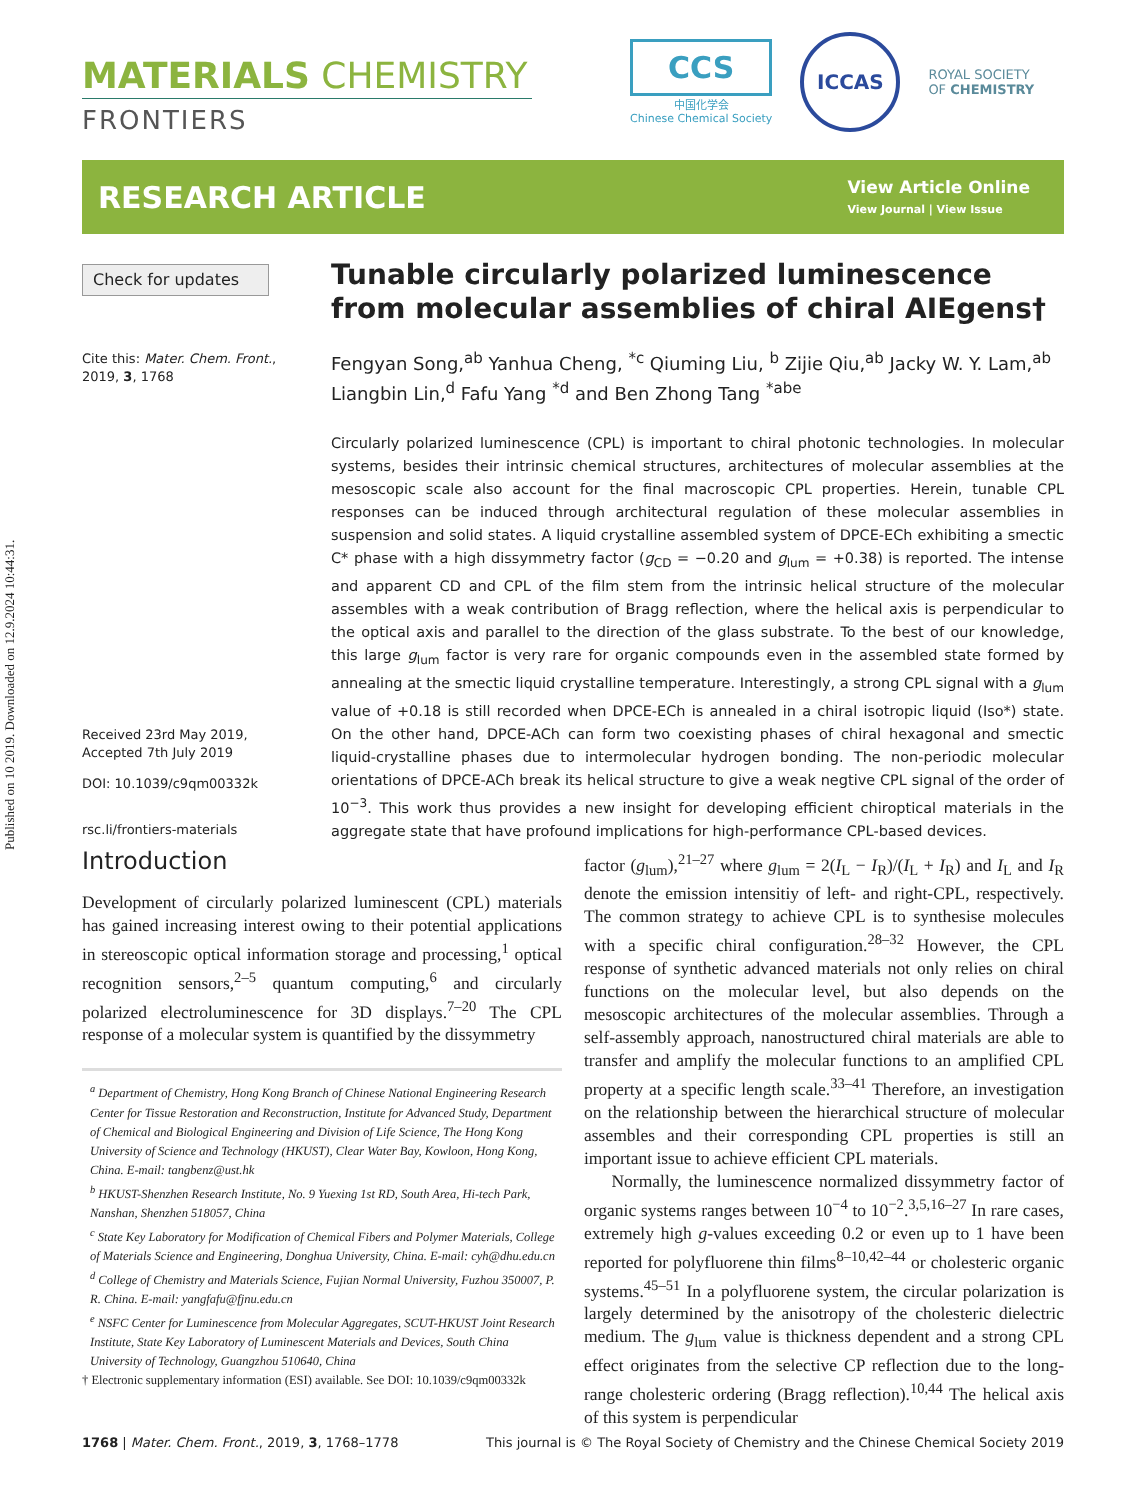Published on 10 2019. Downloaded on 12.9.2024 10:44:31.
MATERIALS CHEMISTRY
FRONTIERS
CCS
中国化学会
Chinese Chemical Society
ICCAS
ROYAL SOCIETY
OF CHEMISTRY
RESEARCH ARTICLE
View Article Online
View Journal | View Issue
Check for updates
Cite this: Mater. Chem. Front., 2019, 3, 1768
Received 23rd May 2019,
Accepted 7th July 2019
DOI: 10.1039/c9qm00332k
rsc.li/frontiers-materials
Tunable circularly polarized luminescence from molecular assemblies of chiral AIEgens†
Fengyan Song,<sup>ab</sup> Yanhua Cheng, <sup>*c</sup> Qiuming Liu, <sup>b</sup> Zijie Qiu,<sup>ab</sup> Jacky W. Y. Lam,<sup>ab</sup> Liangbin Lin,<sup>d</sup> Fafu Yang <sup>*d</sup> and Ben Zhong Tang <sup>*abe</sup>
Circularly polarized luminescence (CPL) is important to chiral photonic technologies. In molecular systems, besides their intrinsic chemical structures, architectures of molecular assemblies at the mesoscopic scale also account for the final macroscopic CPL properties. Herein, tunable CPL responses can be induced through architectural regulation of these molecular assemblies in suspension and solid states. A liquid crystalline assembled system of DPCE-ECh exhibiting a smectic C* phase with a high dissymmetry factor (g<sub>CD</sub> = −0.20 and g<sub>lum</sub> = +0.38) is reported. The intense and apparent CD and CPL of the film stem from the intrinsic helical structure of the molecular assembles with a weak contribution of Bragg reflection, where the helical axis is perpendicular to the optical axis and parallel to the direction of the glass substrate. To the best of our knowledge, this large g<sub>lum</sub> factor is very rare for organic compounds even in the assembled state formed by annealing at the smectic liquid crystalline temperature. Interestingly, a strong CPL signal with a g<sub>lum</sub> value of +0.18 is still recorded when DPCE-ECh is annealed in a chiral isotropic liquid (Iso*) state. On the other hand, DPCE-ACh can form two coexisting phases of chiral hexagonal and smectic liquid-crystalline phases due to intermolecular hydrogen bonding. The non-periodic molecular orientations of DPCE-ACh break its helical structure to give a weak negtive CPL signal of the order of 10<sup>−3</sup>. This work thus provides a new insight for developing efficient chiroptical materials in the aggregate state that have profound implications for high-performance CPL-based devices.
Introduction
Development of circularly polarized luminescent (CPL) materials has gained increasing interest owing to their potential applications in stereoscopic optical information storage and processing,<sup>1</sup> optical recognition sensors,<sup>2–5</sup> quantum computing,<sup>6</sup> and circularly polarized electroluminescence for 3D displays.<sup>7–20</sup> The CPL response of a molecular system is quantified by the dissymmetry
<sup>a</sup> Department of Chemistry, Hong Kong Branch of Chinese National Engineering Research Center for Tissue Restoration and Reconstruction, Institute for Advanced Study, Department of Chemical and Biological Engineering and Division of Life Science, The Hong Kong University of Science and Technology (HKUST), Clear Water Bay, Kowloon, Hong Kong, China. E-mail: tangbenz@ust.hk
<sup>b</sup> HKUST-Shenzhen Research Institute, No. 9 Yuexing 1st RD, South Area, Hi-tech Park, Nanshan, Shenzhen 518057, China
<sup>c</sup> State Key Laboratory for Modification of Chemical Fibers and Polymer Materials, College of Materials Science and Engineering, Donghua University, China. E-mail: cyh@dhu.edu.cn
<sup>d</sup> College of Chemistry and Materials Science, Fujian Normal University, Fuzhou 350007, P. R. China. E-mail: yangfafu@fjnu.edu.cn
<sup>e</sup> NSFC Center for Luminescence from Molecular Aggregates, SCUT-HKUST Joint Research Institute, State Key Laboratory of Luminescent Materials and Devices, South China University of Technology, Guangzhou 510640, China
† Electronic supplementary information (ESI) available. See DOI: 10.1039/c9qm00332k
factor (g<sub>lum</sub>),<sup>21–27</sup> where g<sub>lum</sub> = 2(I<sub>L</sub> − I<sub>R</sub>)/(I<sub>L</sub> + I<sub>R</sub>) and I<sub>L</sub> and I<sub>R</sub> denote the emission intensitiy of left- and right-CPL, respectively. The common strategy to achieve CPL is to synthesise molecules with a specific chiral configuration.<sup>28–32</sup> However, the CPL response of synthetic advanced materials not only relies on chiral functions on the molecular level, but also depends on the mesoscopic architectures of the molecular assemblies. Through a self-assembly approach, nanostructured chiral materials are able to transfer and amplify the molecular functions to an amplified CPL property at a specific length scale.<sup>33–41</sup> Therefore, an investigation on the relationship between the hierarchical structure of molecular assembles and their corresponding CPL properties is still an important issue to achieve efficient CPL materials.
Normally, the luminescence normalized dissymmetry factor of organic systems ranges between 10<sup>−4</sup> to 10<sup>−2</sup>.<sup>3,5,16–27</sup> In rare cases, extremely high g-values exceeding 0.2 or even up to 1 have been reported for polyfluorene thin films<sup>8–10,42–44</sup> or cholesteric organic systems.<sup>45–51</sup> In a polyfluorene system, the circular polarization is largely determined by the anisotropy of the cholesteric dielectric medium. The g<sub>lum</sub> value is thickness dependent and a strong CPL effect originates from the selective CP reflection due to the long-range cholesteric ordering (Bragg reflection).<sup>10,44</sup> The helical axis of this system is perpendicular
1768 | Mater. Chem. Front., 2019, 3, 1768–1778 This journal is © The Royal Society of Chemistry and the Chinese Chemical Society 2019